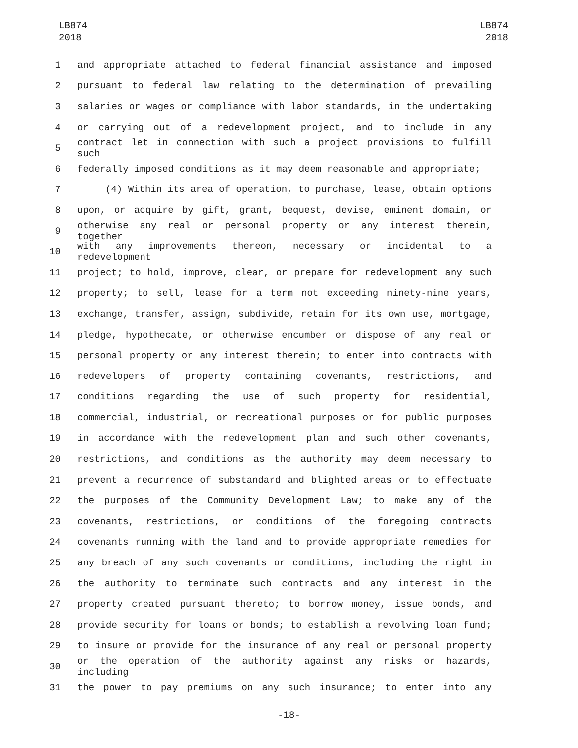LB874
2018
LB874
2018
1 and appropriate attached to federal financial assistance and imposed
2 pursuant to federal law relating to the determination of prevailing
3 salaries or wages or compliance with labor standards, in the undertaking
4 or carrying out of a redevelopment project, and to include in any
5 contract let in connection with such a project provisions to fulfill such
6 federally imposed conditions as it may deem reasonable and appropriate;
7 (4) Within its area of operation, to purchase, lease, obtain options
8 upon, or acquire by gift, grant, bequest, devise, eminent domain, or
9 otherwise any real or personal property or any interest therein, together
10 with any improvements thereon, necessary or incidental to a redevelopment
11 project; to hold, improve, clear, or prepare for redevelopment any such
12 property; to sell, lease for a term not exceeding ninety-nine years,
13 exchange, transfer, assign, subdivide, retain for its own use, mortgage,
14 pledge, hypothecate, or otherwise encumber or dispose of any real or
15 personal property or any interest therein; to enter into contracts with
16 redevelopers of property containing covenants, restrictions, and
17 conditions regarding the use of such property for residential,
18 commercial, industrial, or recreational purposes or for public purposes
19 in accordance with the redevelopment plan and such other covenants,
20 restrictions, and conditions as the authority may deem necessary to
21 prevent a recurrence of substandard and blighted areas or to effectuate
22 the purposes of the Community Development Law; to make any of the
23 covenants, restrictions, or conditions of the foregoing contracts
24 covenants running with the land and to provide appropriate remedies for
25 any breach of any such covenants or conditions, including the right in
26 the authority to terminate such contracts and any interest in the
27 property created pursuant thereto; to borrow money, issue bonds, and
28 provide security for loans or bonds; to establish a revolving loan fund;
29 to insure or provide for the insurance of any real or personal property
30 or the operation of the authority against any risks or hazards, including
31 the power to pay premiums on any such insurance; to enter into any
-18-